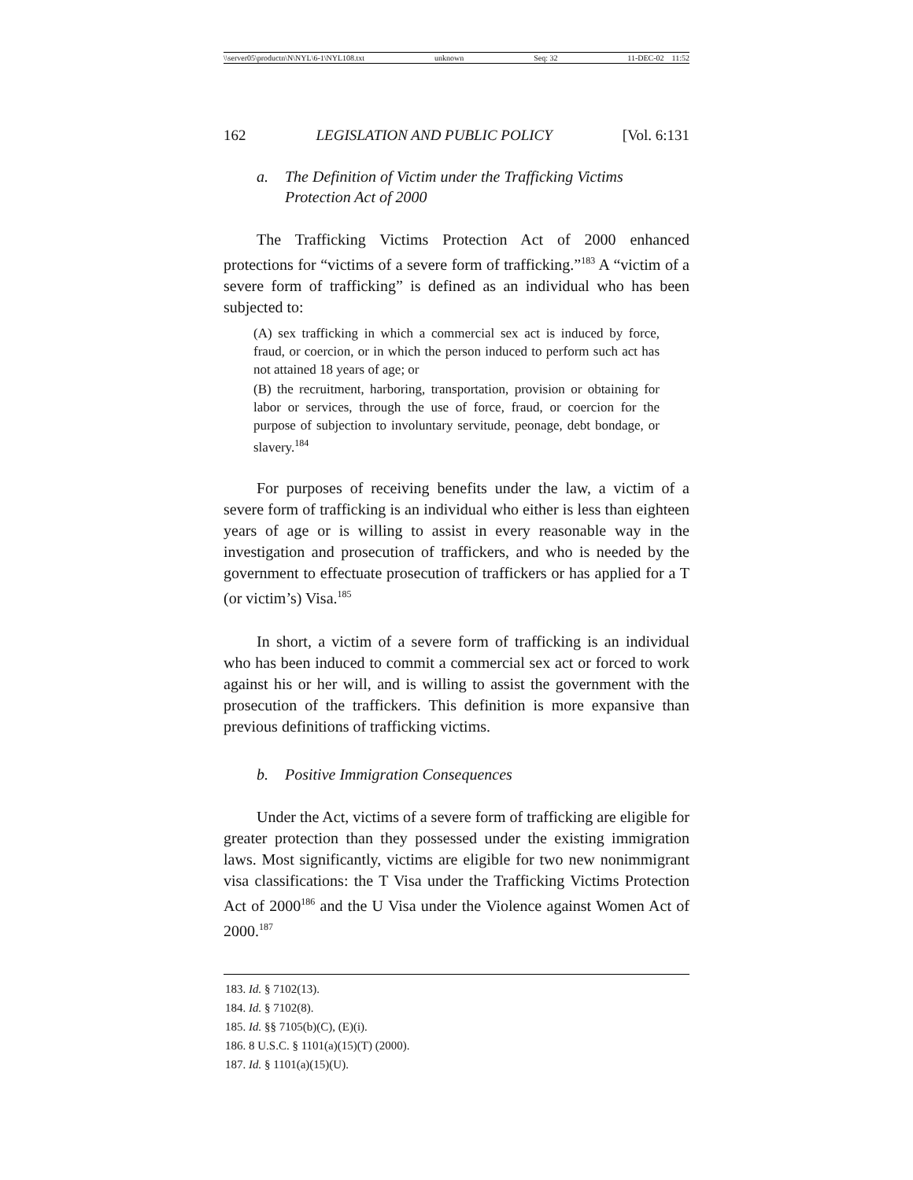\\server05\productn\N\NYL\6-1\NYL108.txt unknown Seq: 32 11-DEC-02 11:52
162 LEGISLATION AND PUBLIC POLICY [Vol. 6:131
a. The Definition of Victim under the Trafficking Victims Protection Act of 2000
The Trafficking Victims Protection Act of 2000 enhanced protections for “victims of a severe form of trafficking.”<sup>183</sup> A “victim of a severe form of trafficking” is defined as an individual who has been subjected to:
(A) sex trafficking in which a commercial sex act is induced by force, fraud, or coercion, or in which the person induced to perform such act has not attained 18 years of age; or
(B) the recruitment, harboring, transportation, provision or obtaining for labor or services, through the use of force, fraud, or coercion for the purpose of subjection to involuntary servitude, peonage, debt bondage, or slavery.<sup>184</sup>
For purposes of receiving benefits under the law, a victim of a severe form of trafficking is an individual who either is less than eighteen years of age or is willing to assist in every reasonable way in the investigation and prosecution of traffickers, and who is needed by the government to effectuate prosecution of traffickers or has applied for a T (or victim’s) Visa.<sup>185</sup>
In short, a victim of a severe form of trafficking is an individual who has been induced to commit a commercial sex act or forced to work against his or her will, and is willing to assist the government with the prosecution of the traffickers. This definition is more expansive than previous definitions of trafficking victims.
b. Positive Immigration Consequences
Under the Act, victims of a severe form of trafficking are eligible for greater protection than they possessed under the existing immigration laws. Most significantly, victims are eligible for two new nonimmigrant visa classifications: the T Visa under the Trafficking Victims Protection Act of 2000<sup>186</sup> and the U Visa under the Violence against Women Act of 2000.<sup>187</sup>
183. Id. § 7102(13).
184. Id. § 7102(8).
185. Id. §§ 7105(b)(C), (E)(i).
186. 8 U.S.C. § 1101(a)(15)(T) (2000).
187. Id. § 1101(a)(15)(U).